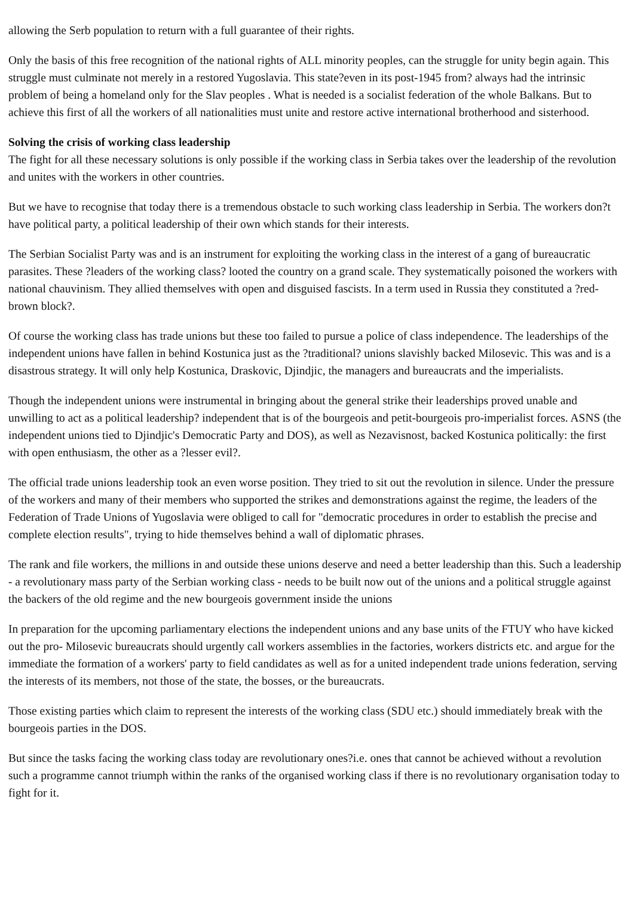allowing the Serb population to return with a full guarantee of their rights.
Only the basis of this free recognition of the national rights of ALL minority peoples, can the struggle for unity begin again. This struggle must culminate not merely in a restored Yugoslavia. This state?even in its post-1945 from? always had the intrinsic problem of being a homeland only for the Slav peoples . What is needed is a socialist federation of the whole Balkans. But to achieve this first of all the workers of all nationalities must unite and restore active international brotherhood and sisterhood.
Solving the crisis of working class leadership
The fight for all these necessary solutions is only possible if the working class in Serbia takes over the leadership of the revolution and unites with the workers in other countries.
But we have to recognise that today there is a tremendous obstacle to such working class leadership in Serbia. The workers don?t have political party, a political leadership of their own which stands for their interests.
The Serbian Socialist Party was and is an instrument for exploiting the working class in the interest of a gang of bureaucratic parasites. These ?leaders of the working class? looted the country on a grand scale. They systematically poisoned the workers with national chauvinism. They allied themselves with open and disguised fascists. In a term used in Russia they constituted a ?red-brown block?.
Of course the working class has trade unions but these too failed to pursue a police of class independence. The leaderships of the independent unions have fallen in behind Kostunica just as the ?traditional? unions slavishly backed Milosevic. This was and is a disastrous strategy. It will only help Kostunica, Draskovic, Djindjic, the managers and bureaucrats and the imperialists.
Though the independent unions were instrumental in bringing about the general strike their leaderships proved unable and unwilling to act as a political leadership? independent that is of the bourgeois and petit-bourgeois pro-imperialist forces. ASNS (the independent unions tied to Djindjic's Democratic Party and DOS), as well as Nezavisnost, backed Kostunica politically: the first with open enthusiasm, the other as a ?lesser evil?.
The official trade unions leadership took an even worse position. They tried to sit out the revolution in silence. Under the pressure of the workers and many of their members who supported the strikes and demonstrations against the regime, the leaders of the Federation of Trade Unions of Yugoslavia were obliged to call for "democratic procedures in order to establish the precise and complete election results", trying to hide themselves behind a wall of diplomatic phrases.
The rank and file workers, the millions in and outside these unions deserve and need a better leadership than this. Such a leadership - a revolutionary mass party of the Serbian working class - needs to be built now out of the unions and a political struggle against the backers of the old regime and the new bourgeois government inside the unions
In preparation for the upcoming parliamentary elections the independent unions and any base units of the FTUY who have kicked out the pro- Milosevic bureaucrats should urgently call workers assemblies in the factories, workers districts etc. and argue for the immediate the formation of a workers' party to field candidates as well as for a united independent trade unions federation, serving the interests of its members, not those of the state, the bosses, or the bureaucrats.
Those existing parties which claim to represent the interests of the working class (SDU etc.) should immediately break with the bourgeois parties in the DOS.
But since the tasks facing the working class today are revolutionary ones?i.e. ones that cannot be achieved without a revolution such a programme cannot triumph within the ranks of the organised working class if there is no revolutionary organisation today to fight for it.